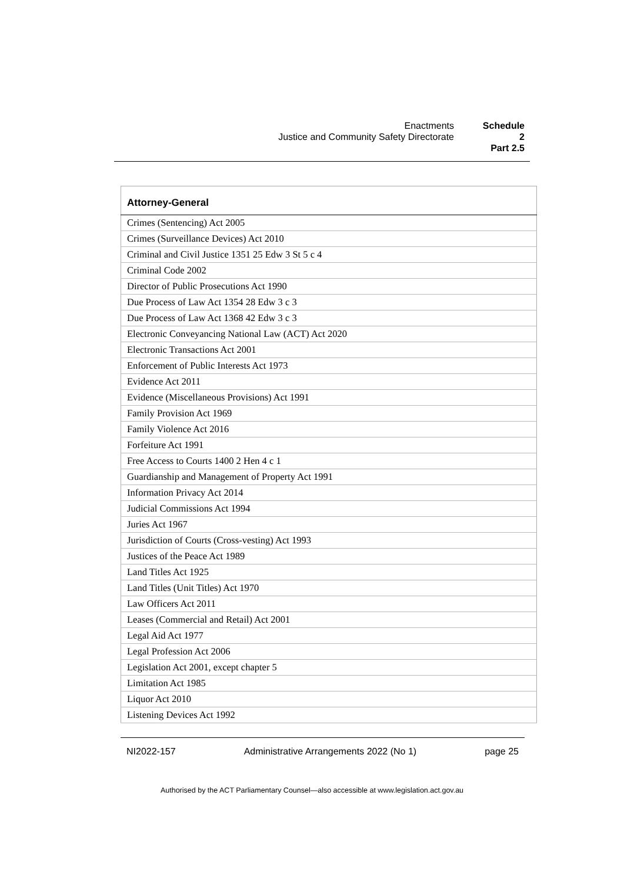Enactments
Justice and Community Safety Directorate
Schedule 2
Part 2.5
| Attorney-General |
| --- |
| Crimes (Sentencing) Act 2005 |
| Crimes (Surveillance Devices) Act 2010 |
| Criminal and Civil Justice 1351 25 Edw 3 St 5 c 4 |
| Criminal Code 2002 |
| Director of Public Prosecutions Act 1990 |
| Due Process of Law Act 1354 28 Edw 3 c 3 |
| Due Process of Law Act 1368 42 Edw 3 c 3 |
| Electronic Conveyancing National Law (ACT) Act 2020 |
| Electronic Transactions Act 2001 |
| Enforcement of Public Interests Act 1973 |
| Evidence Act 2011 |
| Evidence (Miscellaneous Provisions) Act 1991 |
| Family Provision Act 1969 |
| Family Violence Act 2016 |
| Forfeiture Act 1991 |
| Free Access to Courts 1400 2 Hen 4 c 1 |
| Guardianship and Management of Property Act 1991 |
| Information Privacy Act 2014 |
| Judicial Commissions Act 1994 |
| Juries Act 1967 |
| Jurisdiction of Courts (Cross-vesting) Act 1993 |
| Justices of the Peace Act 1989 |
| Land Titles Act 1925 |
| Land Titles (Unit Titles) Act 1970 |
| Law Officers Act 2011 |
| Leases (Commercial and Retail) Act 2001 |
| Legal Aid Act 1977 |
| Legal Profession Act 2006 |
| Legislation Act 2001, except chapter 5 |
| Limitation Act 1985 |
| Liquor Act 2010 |
| Listening Devices Act 1992 |
NI2022-157 Administrative Arrangements 2022 (No 1) page 25
Authorised by the ACT Parliamentary Counsel—also accessible at www.legislation.act.gov.au